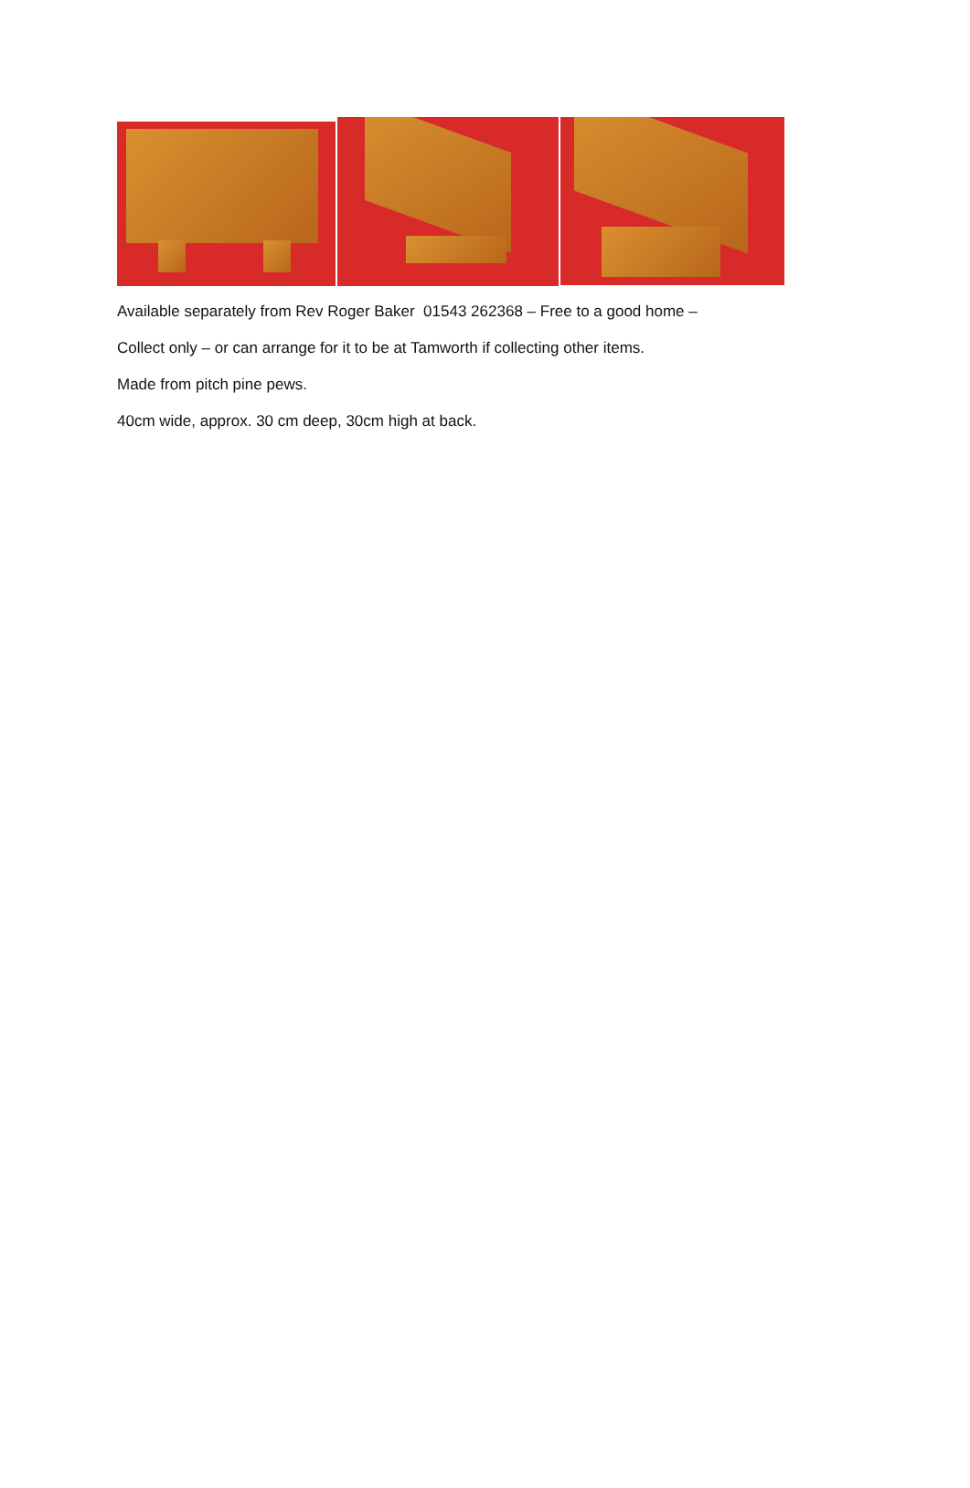Available separately from Rev Roger Baker 01543 262368 – Free to a good home –
Collect only – or can arrange for it to be at Tamworth if collecting other items.
Made from pitch pine pews.
40cm wide, approx. 30 cm deep, 30cm high at back.